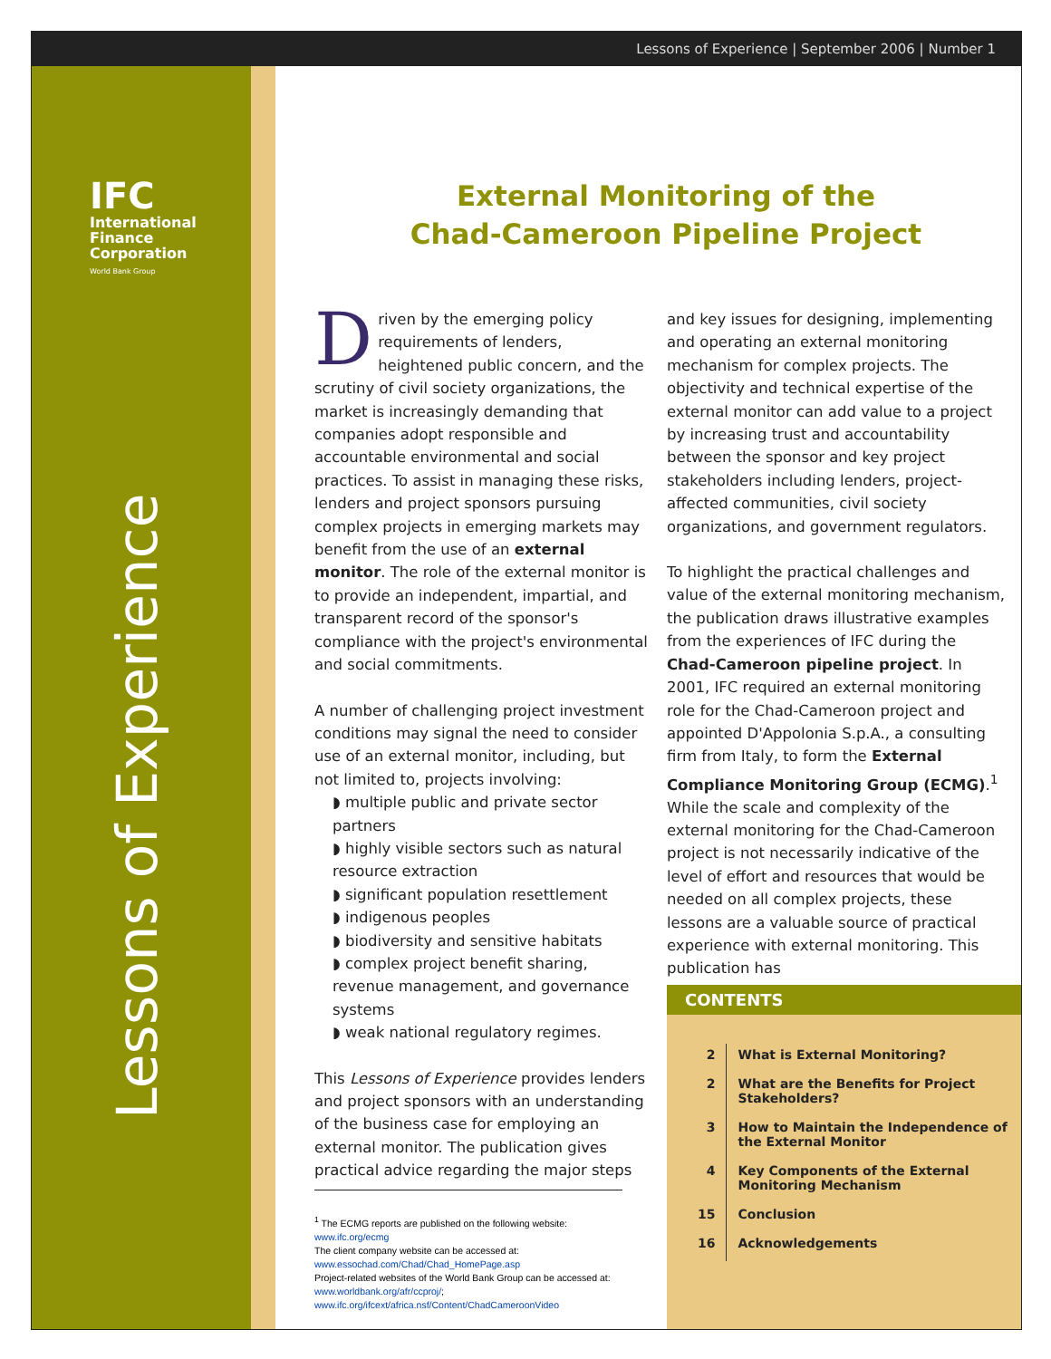Lessons of Experience | September 2006 | Number 1
IFC
International
Finance
Corporation
World Bank Group
Lessons of Experience
External Monitoring of the
Chad-Cameroon Pipeline Project
Driven by the emerging policy requirements of lenders, heightened public concern, and the scrutiny of civil society organizations, the market is increasingly demanding that companies adopt responsible and accountable environmental and social practices. To assist in managing these risks, lenders and project sponsors pursuing complex projects in emerging markets may benefit from the use of an external monitor. The role of the external monitor is to provide an independent, impartial, and transparent record of the sponsor's compliance with the project's environmental and social commitments.
A number of challenging project investment conditions may signal the need to consider use of an external monitor, including, but not limited to, projects involving:
◗ multiple public and private sector partners
◗ highly visible sectors such as natural resource extraction
◗ significant population resettlement
◗ indigenous peoples
◗ biodiversity and sensitive habitats
◗ complex project benefit sharing, revenue management, and governance systems
◗ weak national regulatory regimes.
This Lessons of Experience provides lenders and project sponsors with an understanding of the business case for employing an external monitor. The publication gives practical advice regarding the major steps
<sup>1</sup> The ECMG reports are published on the following website: www.ifc.org/ecmg
The client company website can be accessed at: www.essochad.com/Chad/Chad_HomePage.asp
Project-related websites of the World Bank Group can be accessed at: www.worldbank.org/afr/ccproj/; www.ifc.org/ifcext/africa.nsf/Content/ChadCameroonVideo
and key issues for designing, implementing and operating an external monitoring mechanism for complex projects. The objectivity and technical expertise of the external monitor can add value to a project by increasing trust and accountability between the sponsor and key project stakeholders including lenders, project-affected communities, civil society organizations, and government regulators.
To highlight the practical challenges and value of the external monitoring mechanism, the publication draws illustrative examples from the experiences of IFC during the Chad-Cameroon pipeline project. In 2001, IFC required an external monitoring role for the Chad-Cameroon project and appointed D'Appolonia S.p.A., a consulting firm from Italy, to form the External Compliance Monitoring Group (ECMG).<sup>1</sup> While the scale and complexity of the external monitoring for the Chad-Cameroon project is not necessarily indicative of the level of effort and resources that would be needed on all complex projects, these lessons are a valuable source of practical experience with external monitoring. This publication has
CONTENTS
| 2 | What is External Monitoring? |
| 2 | What are the Benefits for Project Stakeholders? |
| 3 | How to Maintain the Independence of the External Monitor |
| 4 | Key Components of the External Monitoring Mechanism |
| 15 | Conclusion |
| 16 | Acknowledgements |